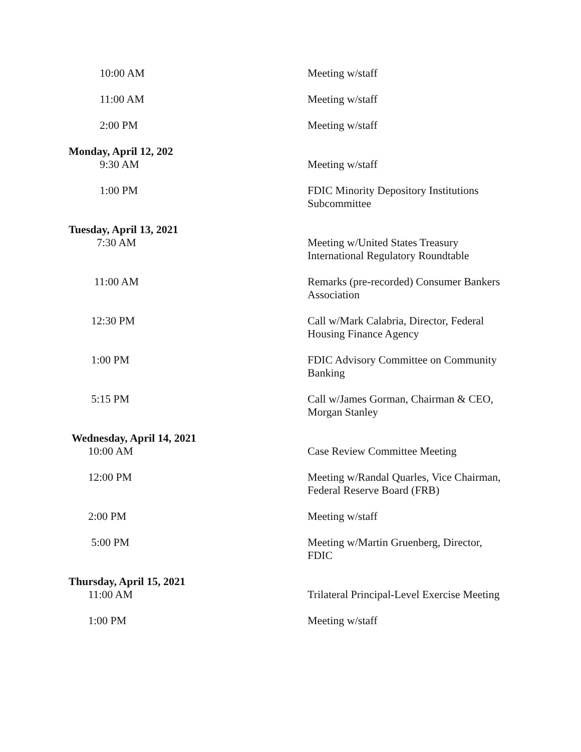| 10:00 AM | Meeting w/staff |
| 11:00 AM | Meeting w/staff |
| 2:00 PM | Meeting w/staff |
| Monday, April 12, 202 | |
| 9:30 AM | Meeting w/staff |
| 1:00 PM | FDIC Minority Depository Institutions Subcommittee |
| Tuesday, April 13, 2021 | |
| 7:30 AM | Meeting w/United States Treasury International Regulatory Roundtable |
| 11:00 AM | Remarks (pre-recorded) Consumer Bankers Association |
| 12:30 PM | Call w/Mark Calabria, Director, Federal Housing Finance Agency |
| 1:00 PM | FDIC Advisory Committee on Community Banking |
| 5:15 PM | Call w/James Gorman, Chairman & CEO, Morgan Stanley |
| Wednesday, April 14, 2021 | |
| 10:00 AM | Case Review Committee Meeting |
| 12:00 PM | Meeting w/Randal Quarles, Vice Chairman, Federal Reserve Board (FRB) |
| 2:00 PM | Meeting w/staff |
| 5:00 PM | Meeting w/Martin Gruenberg, Director, FDIC |
| Thursday, April 15, 2021 | |
| 11:00 AM | Trilateral Principal-Level Exercise Meeting |
| 1:00 PM | Meeting w/staff |